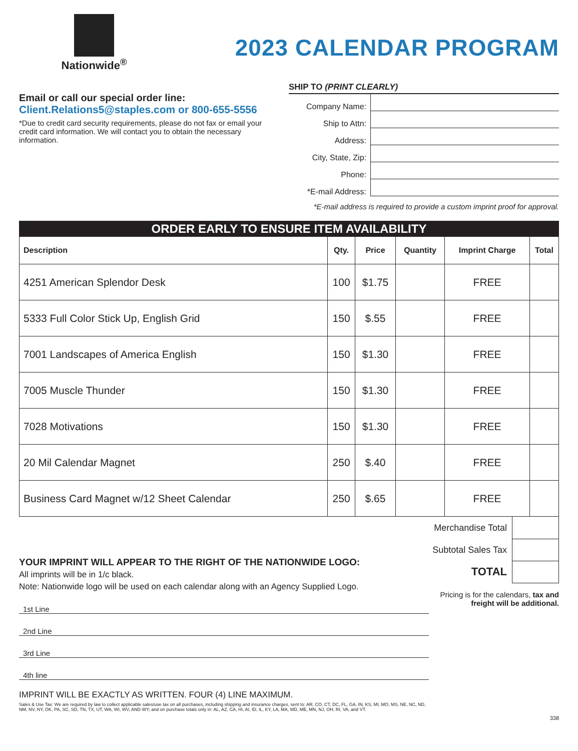Nationwide<sup>®</sup>
2023 CALENDAR PROGRAM
Email or call our special order line:
Client.Relations5@staples.com or 800-655-5556
*Due to credit card security requirements, please do not fax or email your credit card information. We will contact you to obtain the necessary information.
SHIP TO (PRINT CLEARLY)
Company Name:
Ship to Attn:
Address:
City, State, Zip:
Phone:
*E-mail Address:
*E-mail address is required to provide a custom imprint proof for approval.
| ORDER EARLY TO ENSURE ITEM AVAILABILITY | | | | | |
| Description | Qty. | Price | Quantity | Imprint Charge | Total |
| 4251 American Splendor Desk | 100 | $1.75 | | FREE | |
| 5333 Full Color Stick Up, English Grid | 150 | $.55 | | FREE | |
| 7001 Landscapes of America English | 150 | $1.30 | | FREE | |
| 7005 Muscle Thunder | 150 | $1.30 | | FREE | |
| 7028 Motivations | 150 | $1.30 | | FREE | |
| 20 Mil Calendar Magnet | 250 | $.40 | | FREE | |
| Business Card Magnet w/12 Sheet Calendar | 250 | $.65 | | FREE | |
YOUR IMPRINT WILL APPEAR TO THE RIGHT OF THE NATIONWIDE LOGO:
All imprints will be in 1/c black.
Note: Nationwide logo will be used on each calendar along with an Agency Supplied Logo.
1st Line
2nd Line
3rd Line
4th line
IMPRINT WILL BE EXACTLY AS WRITTEN. FOUR (4) LINE MAXIMUM.
Sales & Use Tax: We are required by law to collect applicable sales/use tax on all purchases, including shipping and insurance charges, sent to: AR, CO, CT, DC, FL, GA, IN, KS, MI, MO, MS, NE, NC, ND, NM, NV, NY, OK, PA, SC, SD, TN, TX, UT, WA, WI, WV, AND WY; and on purchase totals only in: AL, AZ, CA, HI, AI, ID, IL, KY, LA, MA, MD, ME, MN, NJ, OH, RI, VA, and VT.
Merchandise Total
Subtotal Sales Tax
TOTAL
Pricing is for the calendars, tax and freight will be additional.
338